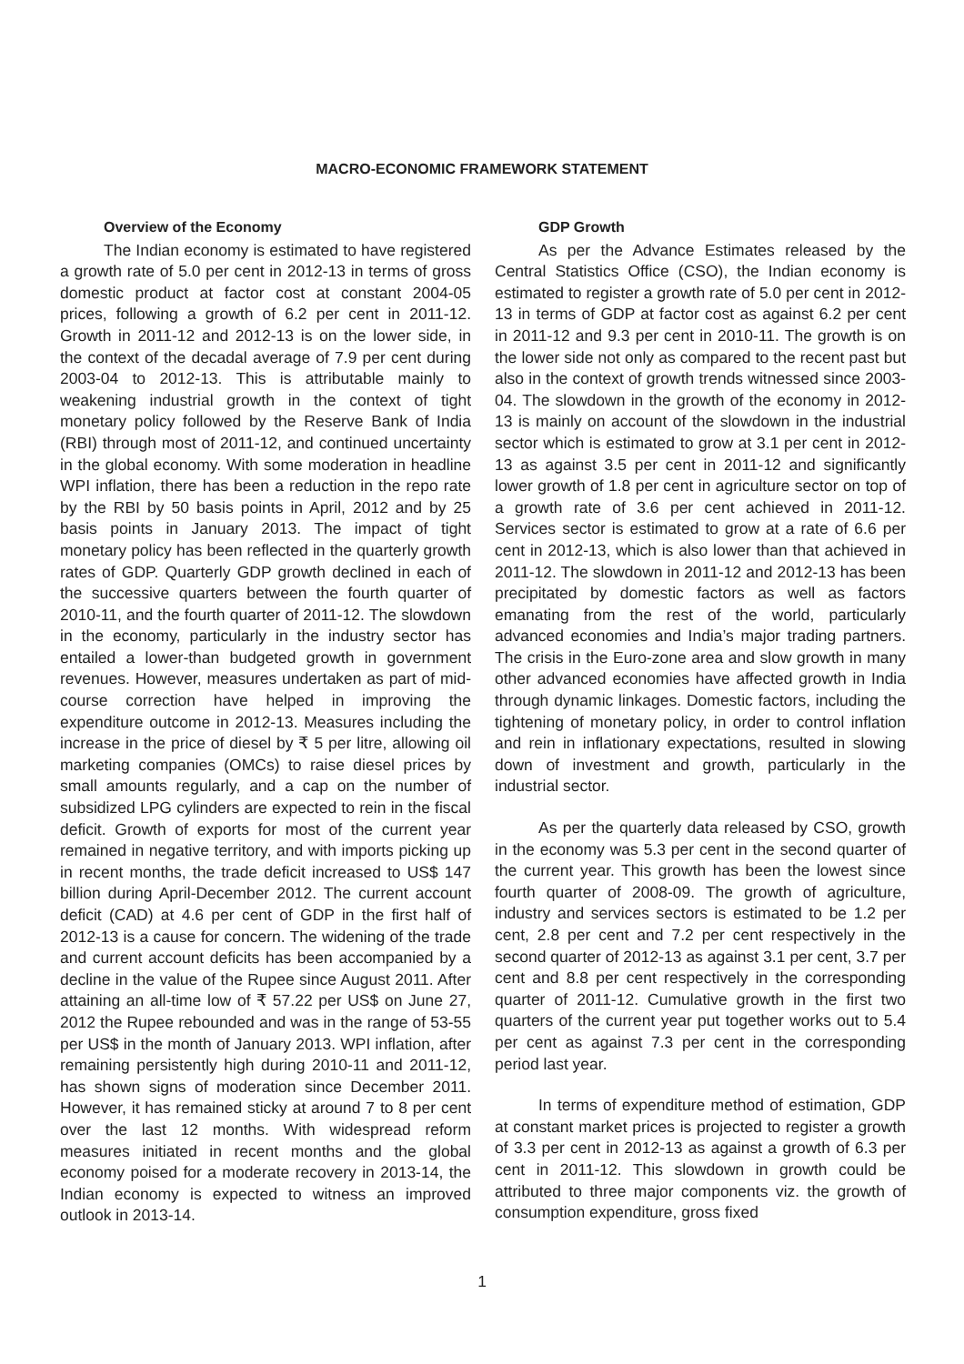MACRO-ECONOMIC FRAMEWORK STATEMENT
Overview of the Economy
The Indian economy is estimated to have registered a growth rate of 5.0 per cent in 2012-13 in terms of gross domestic product at factor cost at constant 2004-05 prices, following a growth of 6.2 per cent in 2011-12. Growth in 2011-12 and 2012-13 is on the lower side, in the context of the decadal average of 7.9 per cent during 2003-04 to 2012-13. This is attributable mainly to weakening industrial growth in the context of tight monetary policy followed by the Reserve Bank of India (RBI) through most of 2011-12, and continued uncertainty in the global economy. With some moderation in headline WPI inflation, there has been a reduction in the repo rate by the RBI by 50 basis points in April, 2012 and by 25 basis points in January 2013. The impact of tight monetary policy has been reflected in the quarterly growth rates of GDP. Quarterly GDP growth declined in each of the successive quarters between the fourth quarter of 2010-11, and the fourth quarter of 2011-12. The slowdown in the economy, particularly in the industry sector has entailed a lower-than budgeted growth in government revenues. However, measures undertaken as part of mid-course correction have helped in improving the expenditure outcome in 2012-13. Measures including the increase in the price of diesel by ₹ 5 per litre, allowing oil marketing companies (OMCs) to raise diesel prices by small amounts regularly, and a cap on the number of subsidized LPG cylinders are expected to rein in the fiscal deficit. Growth of exports for most of the current year remained in negative territory, and with imports picking up in recent months, the trade deficit increased to US$ 147 billion during April-December 2012. The current account deficit (CAD) at 4.6 per cent of GDP in the first half of 2012-13 is a cause for concern. The widening of the trade and current account deficits has been accompanied by a decline in the value of the Rupee since August 2011. After attaining an all-time low of ₹ 57.22 per US$ on June 27, 2012 the Rupee rebounded and was in the range of 53-55 per US$ in the month of January 2013. WPI inflation, after remaining persistently high during 2010-11 and 2011-12, has shown signs of moderation since December 2011. However, it has remained sticky at around 7 to 8 per cent over the last 12 months. With widespread reform measures initiated in recent months and the global economy poised for a moderate recovery in 2013-14, the Indian economy is expected to witness an improved outlook in 2013-14.
GDP Growth
As per the Advance Estimates released by the Central Statistics Office (CSO), the Indian economy is estimated to register a growth rate of 5.0 per cent in 2012-13 in terms of GDP at factor cost as against 6.2 per cent in 2011-12 and 9.3 per cent in 2010-11. The growth is on the lower side not only as compared to the recent past but also in the context of growth trends witnessed since 2003-04. The slowdown in the growth of the economy in 2012-13 is mainly on account of the slowdown in the industrial sector which is estimated to grow at 3.1 per cent in 2012-13 as against 3.5 per cent in 2011-12 and significantly lower growth of 1.8 per cent in agriculture sector on top of a growth rate of 3.6 per cent achieved in 2011-12. Services sector is estimated to grow at a rate of 6.6 per cent in 2012-13, which is also lower than that achieved in 2011-12. The slowdown in 2011-12 and 2012-13 has been precipitated by domestic factors as well as factors emanating from the rest of the world, particularly advanced economies and India’s major trading partners. The crisis in the Euro-zone area and slow growth in many other advanced economies have affected growth in India through dynamic linkages. Domestic factors, including the tightening of monetary policy, in order to control inflation and rein in inflationary expectations, resulted in slowing down of investment and growth, particularly in the industrial sector.
As per the quarterly data released by CSO, growth in the economy was 5.3 per cent in the second quarter of the current year. This growth has been the lowest since fourth quarter of 2008-09. The growth of agriculture, industry and services sectors is estimated to be 1.2 per cent, 2.8 per cent and 7.2 per cent respectively in the second quarter of 2012-13 as against 3.1 per cent, 3.7 per cent and 8.8 per cent respectively in the corresponding quarter of 2011-12. Cumulative growth in the first two quarters of the current year put together works out to 5.4 per cent as against 7.3 per cent in the corresponding period last year.
In terms of expenditure method of estimation, GDP at constant market prices is projected to register a growth of 3.3 per cent in 2012-13 as against a growth of 6.3 per cent in 2011-12. This slowdown in growth could be attributed to three major components viz. the growth of consumption expenditure, gross fixed
1